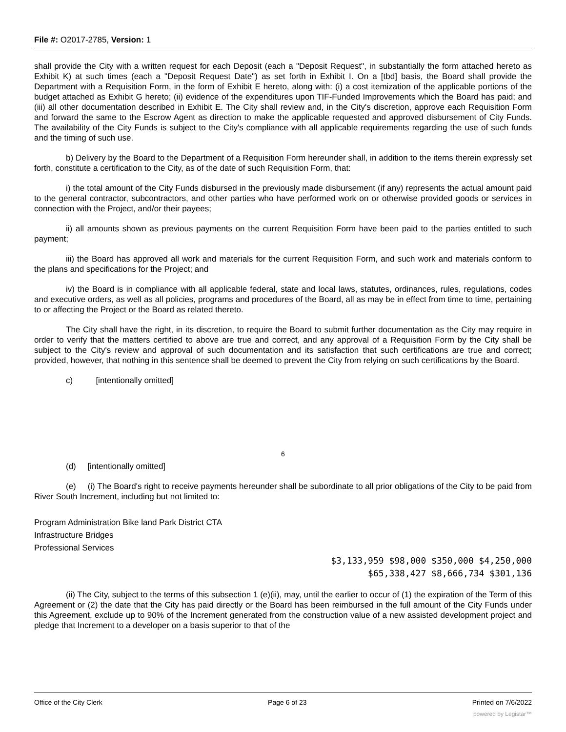File #: O2017-2785, Version: 1
shall provide the City with a written request for each Deposit (each a "Deposit Request", in substantially the form attached hereto as Exhibit K) at such times (each a "Deposit Request Date") as set forth in Exhibit I. On a [tbd] basis, the Board shall provide the Department with a Requisition Form, in the form of Exhibit E hereto, along with: (i) a cost itemization of the applicable portions of the budget attached as Exhibit G hereto; (ii) evidence of the expenditures upon TIF-Funded Improvements which the Board has paid; and (iii) all other documentation described in Exhibit E. The City shall review and, in the City's discretion, approve each Requisition Form and forward the same to the Escrow Agent as direction to make the applicable requested and approved disbursement of City Funds. The availability of the City Funds is subject to the City's compliance with all applicable requirements regarding the use of such funds and the timing of such use.
b) Delivery by the Board to the Department of a Requisition Form hereunder shall, in addition to the items therein expressly set forth, constitute a certification to the City, as of the date of such Requisition Form, that:
i) the total amount of the City Funds disbursed in the previously made disbursement (if any) represents the actual amount paid to the general contractor, subcontractors, and other parties who have performed work on or otherwise provided goods or services in connection with the Project, and/or their payees;
ii) all amounts shown as previous payments on the current Requisition Form have been paid to the parties entitled to such payment;
iii) the Board has approved all work and materials for the current Requisition Form, and such work and materials conform to the plans and specifications for the Project; and
iv) the Board is in compliance with all applicable federal, state and local laws, statutes, ordinances, rules, regulations, codes and executive orders, as well as all policies, programs and procedures of the Board, all as may be in effect from time to time, pertaining to or affecting the Project or the Board as related thereto.
The City shall have the right, in its discretion, to require the Board to submit further documentation as the City may require in order to verify that the matters certified to above are true and correct, and any approval of a Requisition Form by the City shall be subject to the City's review and approval of such documentation and its satisfaction that such certifications are true and correct; provided, however, that nothing in this sentence shall be deemed to prevent the City from relying on such certifications by the Board.
c) [intentionally omitted]
6
(d) [intentionally omitted]
(e) (i) The Board's right to receive payments hereunder shall be subordinate to all prior obligations of the City to be paid from River South Increment, including but not limited to:
Program Administration Bike land Park District CTA
Infrastructure Bridges
Professional Services
$3,133,959 $98,000 $350,000 $4,250,000
$65,338,427 $8,666,734 $301,136
(ii) The City, subject to the terms of this subsection 1 (e)(ii), may, until the earlier to occur of (1) the expiration of the Term of this Agreement or (2) the date that the City has paid directly or the Board has been reimbursed in the full amount of the City Funds under this Agreement, exclude up to 90% of the Increment generated from the construction value of a new assisted development project and pledge that Increment to a developer on a basis superior to that of the
Office of the City Clerk Page 6 of 23 Printed on 7/6/2022
powered by Legistar™